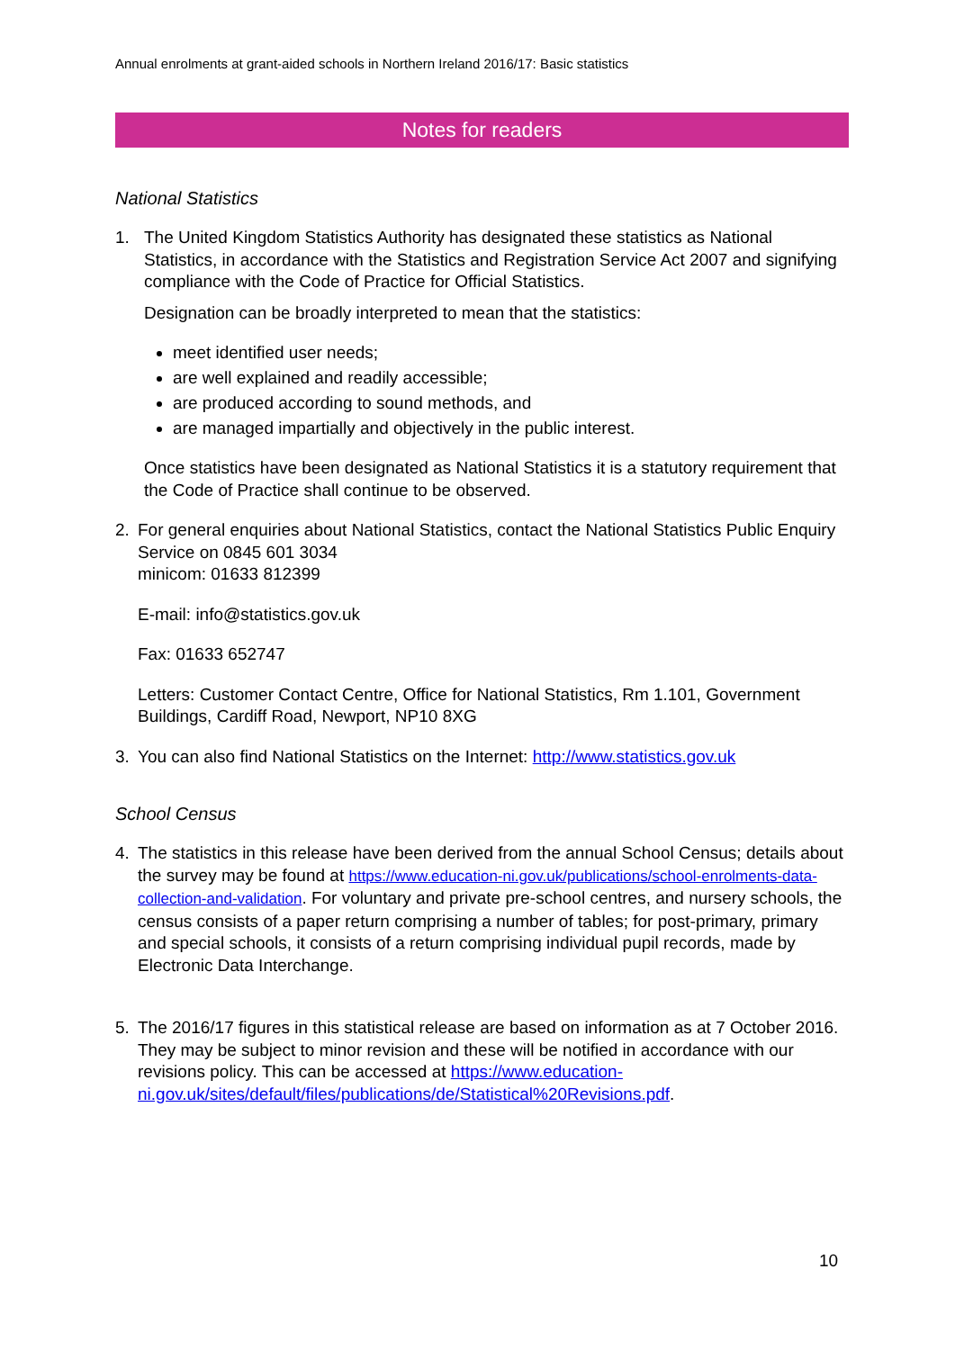Annual enrolments at grant-aided schools in Northern Ireland 2016/17: Basic statistics
Notes for readers
National Statistics
1.
The United Kingdom Statistics Authority has designated these statistics as National Statistics, in accordance with the Statistics and Registration Service Act 2007 and signifying compliance with the Code of Practice for Official Statistics.
Designation can be broadly interpreted to mean that the statistics:
meet identified user needs;
are well explained and readily accessible;
are produced according to sound methods, and
are managed impartially and objectively in the public interest.
Once statistics have been designated as National Statistics it is a statutory requirement that the Code of Practice shall continue to be observed.
2.
For general enquiries about National Statistics, contact the National Statistics Public Enquiry Service on 0845 601 3034
minicom: 01633 812399
E-mail: info@statistics.gov.uk
Fax: 01633 652747
Letters: Customer Contact Centre, Office for National Statistics, Rm 1.101, Government Buildings, Cardiff Road, Newport, NP10 8XG
3.
You can also find National Statistics on the Internet: http://www.statistics.gov.uk
School Census
4.
The statistics in this release have been derived from the annual School Census; details about the survey may be found at https://www.education-ni.gov.uk/publications/school-enrolments-data-collection-and-validation. For voluntary and private pre-school centres, and nursery schools, the census consists of a paper return comprising a number of tables; for post-primary, primary and special schools, it consists of a return comprising individual pupil records, made by Electronic Data Interchange.
5.
The 2016/17 figures in this statistical release are based on information as at 7 October 2016. They may be subject to minor revision and these will be notified in accordance with our revisions policy. This can be accessed at https://www.education-ni.gov.uk/sites/default/files/publications/de/Statistical%20Revisions.pdf.
10